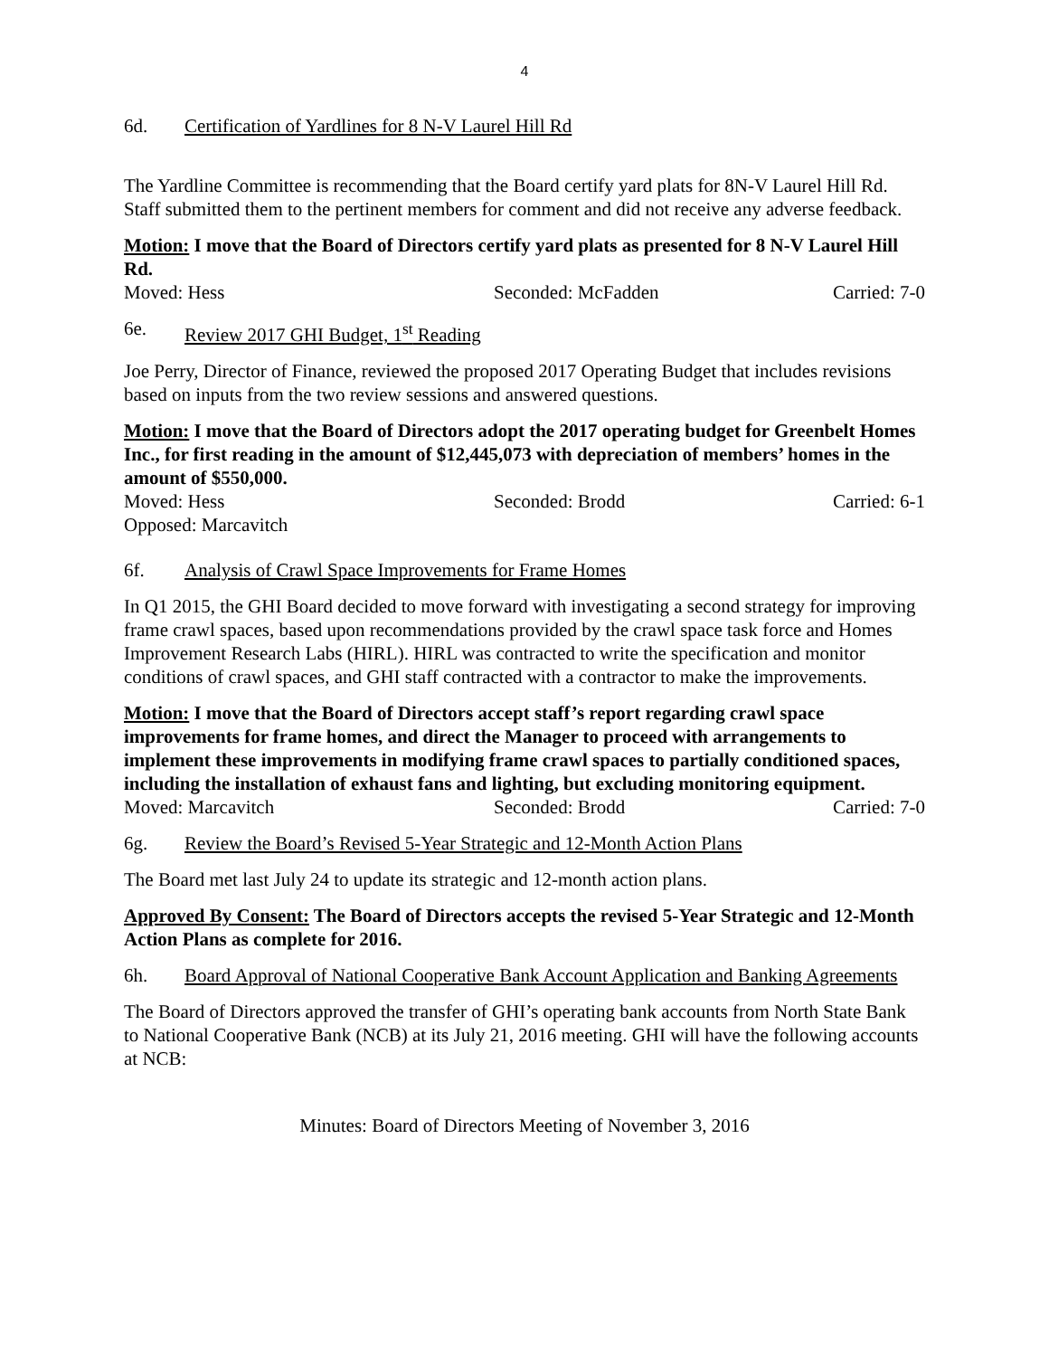4
6d. Certification of Yardlines for 8 N-V Laurel Hill Rd
The Yardline Committee is recommending that the Board certify yard plats for 8N-V Laurel Hill Rd. Staff submitted them to the pertinent members for comment and did not receive any adverse feedback.
Motion: I move that the Board of Directors certify yard plats as presented for 8 N-V Laurel Hill Rd.
Moved: Hess Seconded: McFadden Carried: 7-0
6e. Review 2017 GHI Budget, 1<sup>st</sup> Reading
Joe Perry, Director of Finance, reviewed the proposed 2017 Operating Budget that includes revisions based on inputs from the two review sessions and answered questions.
Motion: I move that the Board of Directors adopt the 2017 operating budget for Greenbelt Homes Inc., for first reading in the amount of $12,445,073 with depreciation of members’ homes in the amount of $550,000.
Moved: Hess Seconded: Brodd Carried: 6-1
Opposed: Marcavitch
6f. Analysis of Crawl Space Improvements for Frame Homes
In Q1 2015, the GHI Board decided to move forward with investigating a second strategy for improving frame crawl spaces, based upon recommendations provided by the crawl space task force and Homes Improvement Research Labs (HIRL). HIRL was contracted to write the specification and monitor conditions of crawl spaces, and GHI staff contracted with a contractor to make the improvements.
Motion: I move that the Board of Directors accept staff’s report regarding crawl space improvements for frame homes, and direct the Manager to proceed with arrangements to implement these improvements in modifying frame crawl spaces to partially conditioned spaces, including the installation of exhaust fans and lighting, but excluding monitoring equipment.
Moved: Marcavitch Seconded: Brodd Carried: 7-0
6g. Review the Board’s Revised 5-Year Strategic and 12-Month Action Plans
The Board met last July 24 to update its strategic and 12-month action plans.
Approved By Consent: The Board of Directors accepts the revised 5-Year Strategic and 12-Month Action Plans as complete for 2016.
6h. Board Approval of National Cooperative Bank Account Application and Banking Agreements
The Board of Directors approved the transfer of GHI’s operating bank accounts from North State Bank to National Cooperative Bank (NCB) at its July 21, 2016 meeting. GHI will have the following accounts at NCB:
Minutes: Board of Directors Meeting of November 3, 2016